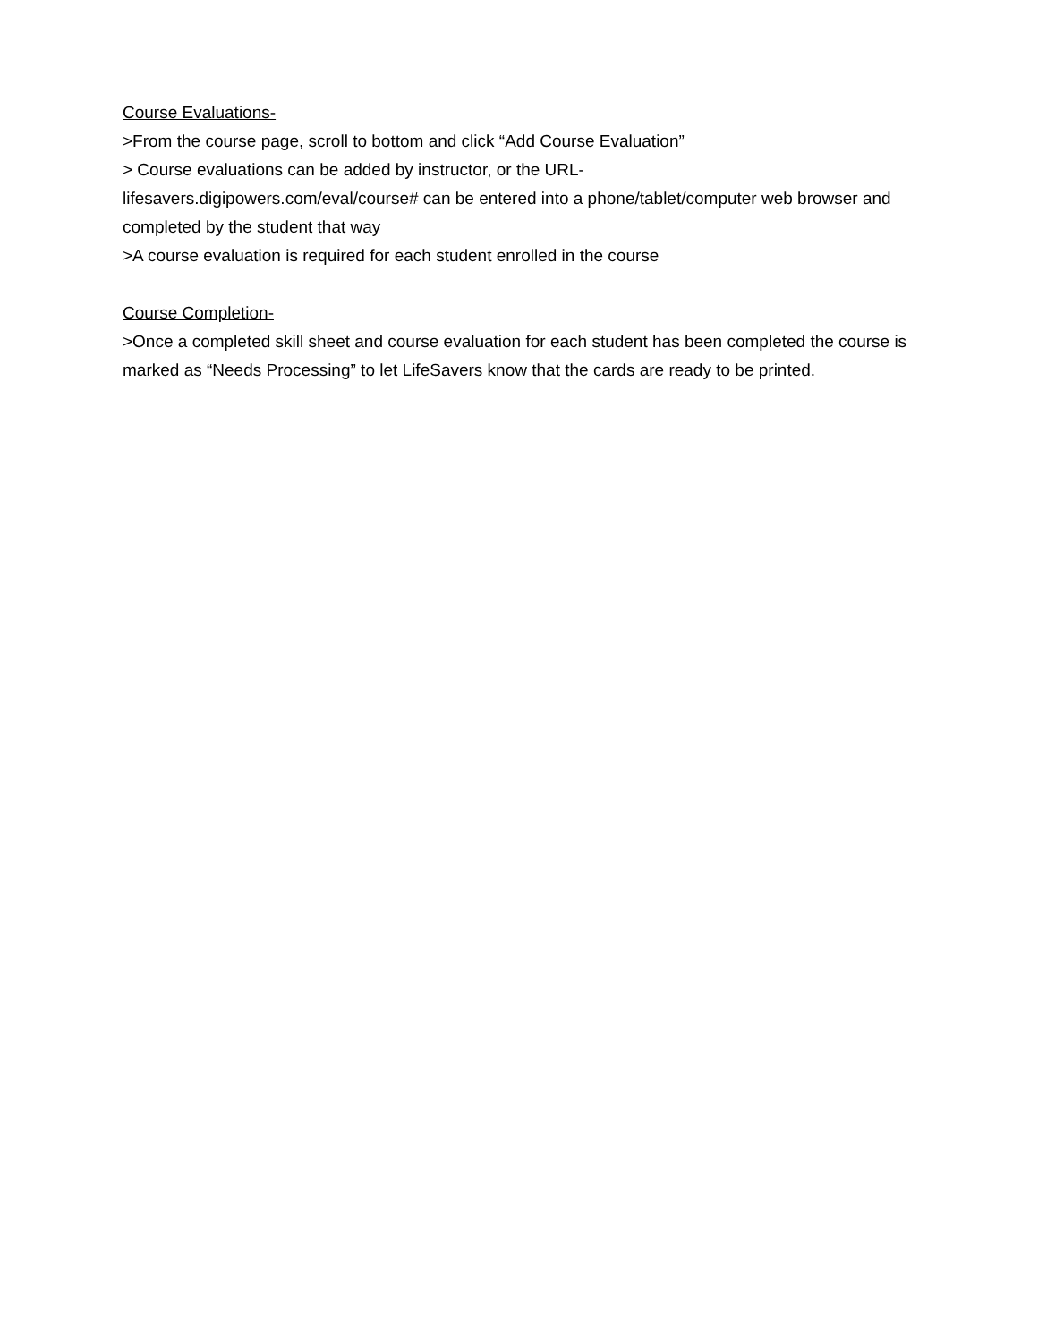Course Evaluations-
>From the course page, scroll to bottom and click “Add Course Evaluation”
> Course evaluations can be added by instructor, or the URL-
lifesavers.digipowers.com/eval/course# can be entered into a phone/tablet/computer web browser and completed by the student that way
>A course evaluation is required for each student enrolled in the course
Course Completion-
>Once a completed skill sheet and course evaluation for each student has been completed the course is marked as “Needs Processing” to let LifeSavers know that the cards are ready to be printed.